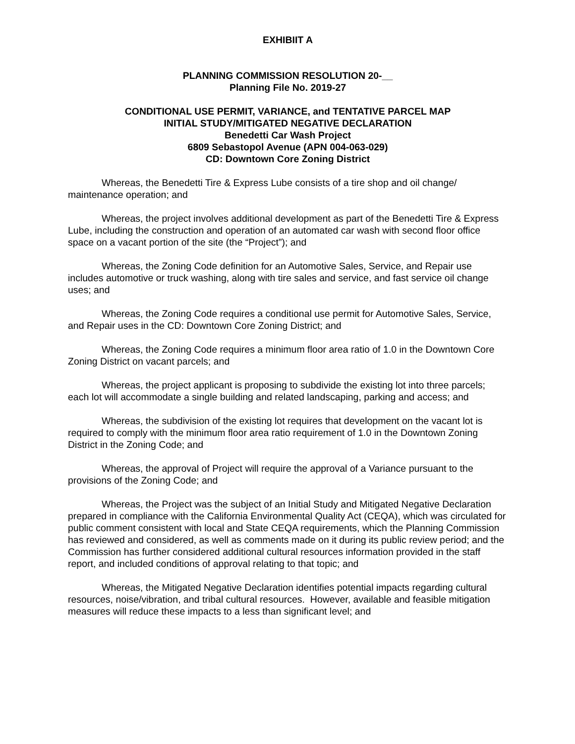EXHIBIIT A
PLANNING COMMISSION RESOLUTION 20-__
Planning File No. 2019-27
CONDITIONAL USE PERMIT, VARIANCE, and TENTATIVE PARCEL MAP
INITIAL STUDY/MITIGATED NEGATIVE DECLARATION
Benedetti Car Wash Project
6809 Sebastopol Avenue (APN 004-063-029)
CD: Downtown Core Zoning District
Whereas, the Benedetti Tire & Express Lube consists of a tire shop and oil change/ maintenance operation; and
Whereas, the project involves additional development as part of the Benedetti Tire & Express Lube, including the construction and operation of an automated car wash with second floor office space on a vacant portion of the site (the “Project”); and
Whereas, the Zoning Code definition for an Automotive Sales, Service, and Repair use includes automotive or truck washing, along with tire sales and service, and fast service oil change uses; and
Whereas, the Zoning Code requires a conditional use permit for Automotive Sales, Service, and Repair uses in the CD: Downtown Core Zoning District; and
Whereas, the Zoning Code requires a minimum floor area ratio of 1.0 in the Downtown Core Zoning District on vacant parcels; and
Whereas, the project applicant is proposing to subdivide the existing lot into three parcels; each lot will accommodate a single building and related landscaping, parking and access; and
Whereas, the subdivision of the existing lot requires that development on the vacant lot is required to comply with the minimum floor area ratio requirement of 1.0 in the Downtown Zoning District in the Zoning Code; and
Whereas, the approval of Project will require the approval of a Variance pursuant to the provisions of the Zoning Code; and
Whereas, the Project was the subject of an Initial Study and Mitigated Negative Declaration prepared in compliance with the California Environmental Quality Act (CEQA), which was circulated for public comment consistent with local and State CEQA requirements, which the Planning Commission has reviewed and considered, as well as comments made on it during its public review period; and the Commission has further considered additional cultural resources information provided in the staff report, and included conditions of approval relating to that topic; and
Whereas, the Mitigated Negative Declaration identifies potential impacts regarding cultural resources, noise/vibration, and tribal cultural resources. However, available and feasible mitigation measures will reduce these impacts to a less than significant level; and